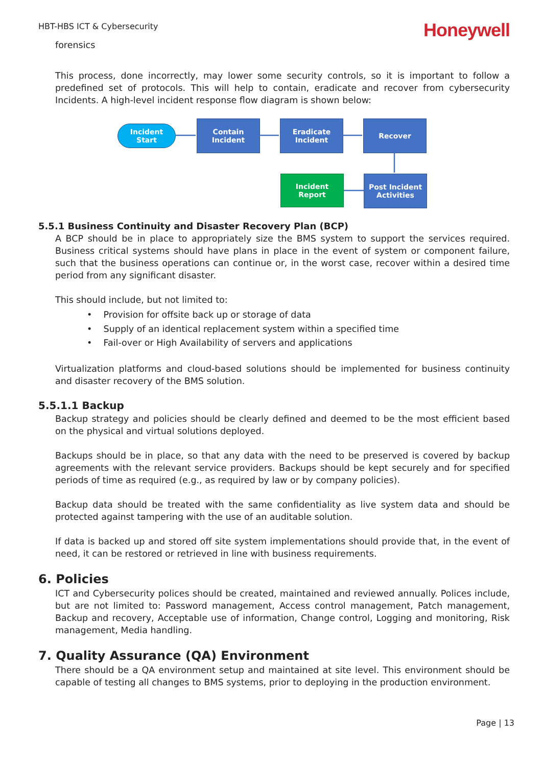HBT-HBS ICT & Cybersecurity
Honeywell
forensics
This process, done incorrectly, may lower some security controls, so it is important to follow a predefined set of protocols. This will help to contain, eradicate and recover from cybersecurity Incidents. A high-level incident response flow diagram is shown below:
Incident
Start
Contain
Incident
Eradicate
Incident
Recover
Incident Report
Post Incident
Activities
5.5.1 Business Continuity and Disaster Recovery Plan (BCP)
A BCP should be in place to appropriately size the BMS system to support the services required. Business critical systems should have plans in place in the event of system or component failure, such that the business operations can continue or, in the worst case, recover within a desired time period from any significant disaster.
This should include, but not limited to:
• Provision for offsite back up or storage of data
• Supply of an identical replacement system within a specified time
• Fail-over or High Availability of servers and applications
Virtualization platforms and cloud-based solutions should be implemented for business continuity and disaster recovery of the BMS solution.
5.5.1.1 Backup
Backup strategy and policies should be clearly defined and deemed to be the most efficient based on the physical and virtual solutions deployed.
Backups should be in place, so that any data with the need to be preserved is covered by backup agreements with the relevant service providers. Backups should be kept securely and for specified periods of time as required (e.g., as required by law or by company policies).
Backup data should be treated with the same confidentiality as live system data and should be protected against tampering with the use of an auditable solution.
If data is backed up and stored off site system implementations should provide that, in the event of need, it can be restored or retrieved in line with business requirements.
6. Policies
ICT and Cybersecurity polices should be created, maintained and reviewed annually. Polices include, but are not limited to: Password management, Access control management, Patch management, Backup and recovery, Acceptable use of information, Change control, Logging and monitoring, Risk management, Media handling.
7. Quality Assurance (QA) Environment
There should be a QA environment setup and maintained at site level. This environment should be capable of testing all changes to BMS systems, prior to deploying in the production environment.
Page | 13